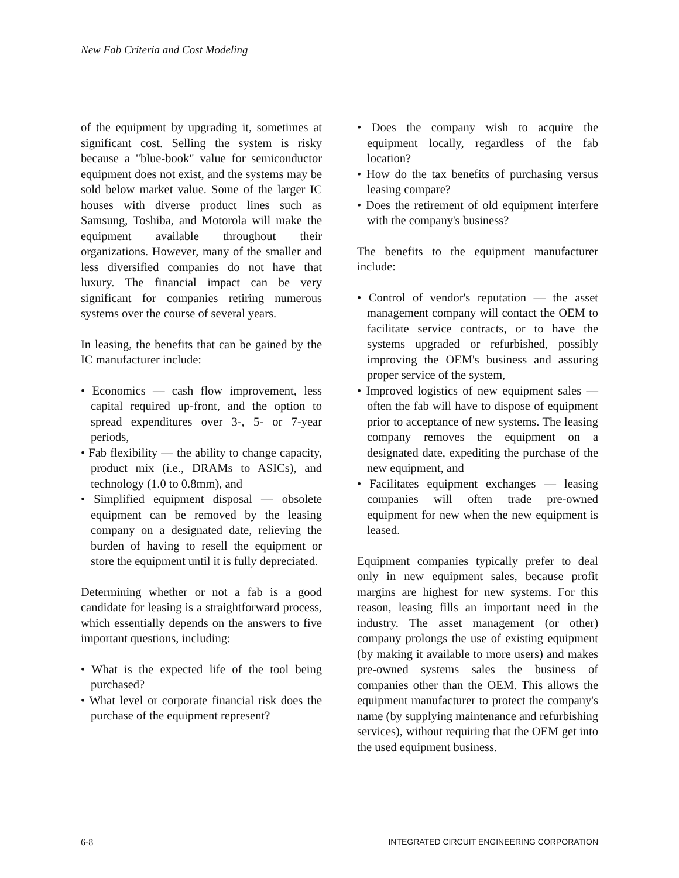New Fab Criteria and Cost Modeling
of the equipment by upgrading it, sometimes at significant cost. Selling the system is risky because a "blue-book" value for semiconductor equipment does not exist, and the systems may be sold below market value. Some of the larger IC houses with diverse product lines such as Samsung, Toshiba, and Motorola will make the equipment available throughout their organizations. However, many of the smaller and less diversified companies do not have that luxury. The financial impact can be very significant for companies retiring numerous systems over the course of several years.
In leasing, the benefits that can be gained by the IC manufacturer include:
• Economics — cash flow improvement, less capital required up-front, and the option to spread expenditures over 3-, 5- or 7-year periods,
• Fab flexibility — the ability to change capacity, product mix (i.e., DRAMs to ASICs), and technology (1.0 to 0.8mm), and
• Simplified equipment disposal — obsolete equipment can be removed by the leasing company on a designated date, relieving the burden of having to resell the equipment or store the equipment until it is fully depreciated.
Determining whether or not a fab is a good candidate for leasing is a straightforward process, which essentially depends on the answers to five important questions, including:
• What is the expected life of the tool being purchased?
• What level or corporate financial risk does the purchase of the equipment represent?
• Does the company wish to acquire the equipment locally, regardless of the fab location?
• How do the tax benefits of purchasing versus leasing compare?
• Does the retirement of old equipment interfere with the company's business?
The benefits to the equipment manufacturer include:
• Control of vendor's reputation — the asset management company will contact the OEM to facilitate service contracts, or to have the systems upgraded or refurbished, possibly improving the OEM's business and assuring proper service of the system,
• Improved logistics of new equipment sales — often the fab will have to dispose of equipment prior to acceptance of new systems. The leasing company removes the equipment on a designated date, expediting the purchase of the new equipment, and
• Facilitates equipment exchanges — leasing companies will often trade pre-owned equipment for new when the new equipment is leased.
Equipment companies typically prefer to deal only in new equipment sales, because profit margins are highest for new systems. For this reason, leasing fills an important need in the industry. The asset management (or other) company prolongs the use of existing equipment (by making it available to more users) and makes pre-owned systems sales the business of companies other than the OEM. This allows the equipment manufacturer to protect the company's name (by supplying maintenance and refurbishing services), without requiring that the OEM get into the used equipment business.
6-8 INTEGRATED CIRCUIT ENGINEERING CORPORATION